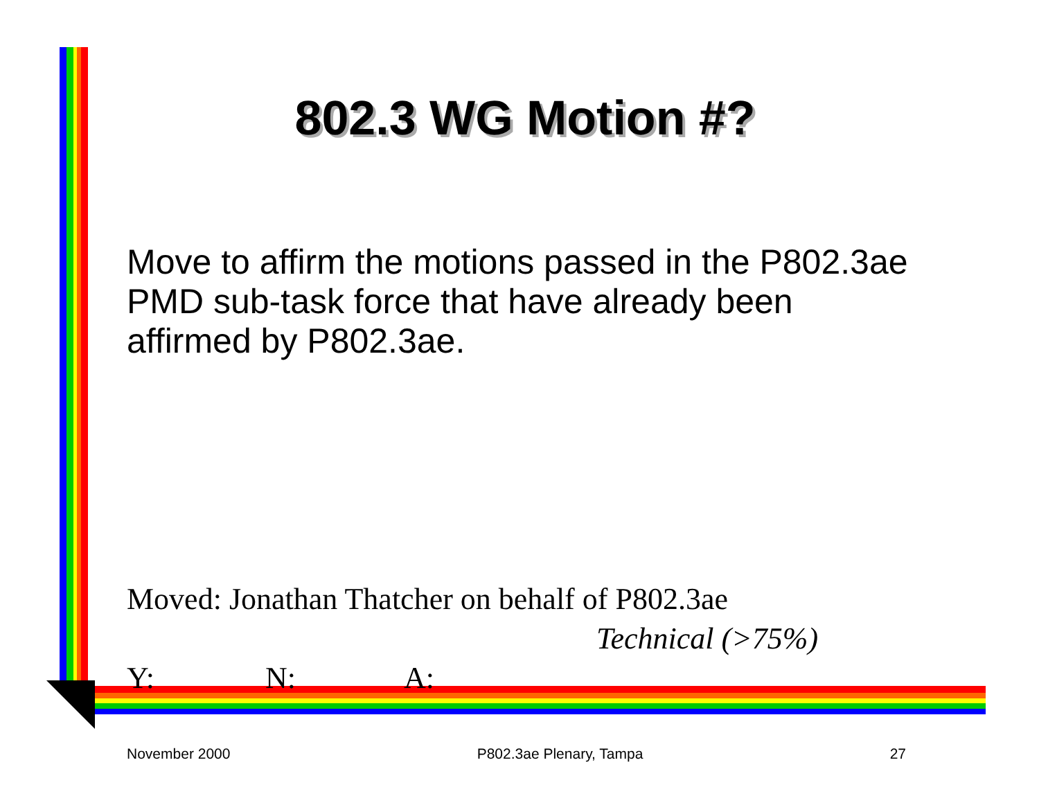802.3 WG Motion #?
Move to affirm the motions passed in the P802.3ae PMD sub-task force that have already been affirmed by P802.3ae.
Moved: Jonathan Thatcher on behalf of P802.3ae
Technical (>75%)
Y: N: A:
November 2000 P802.3ae Plenary, Tampa 27